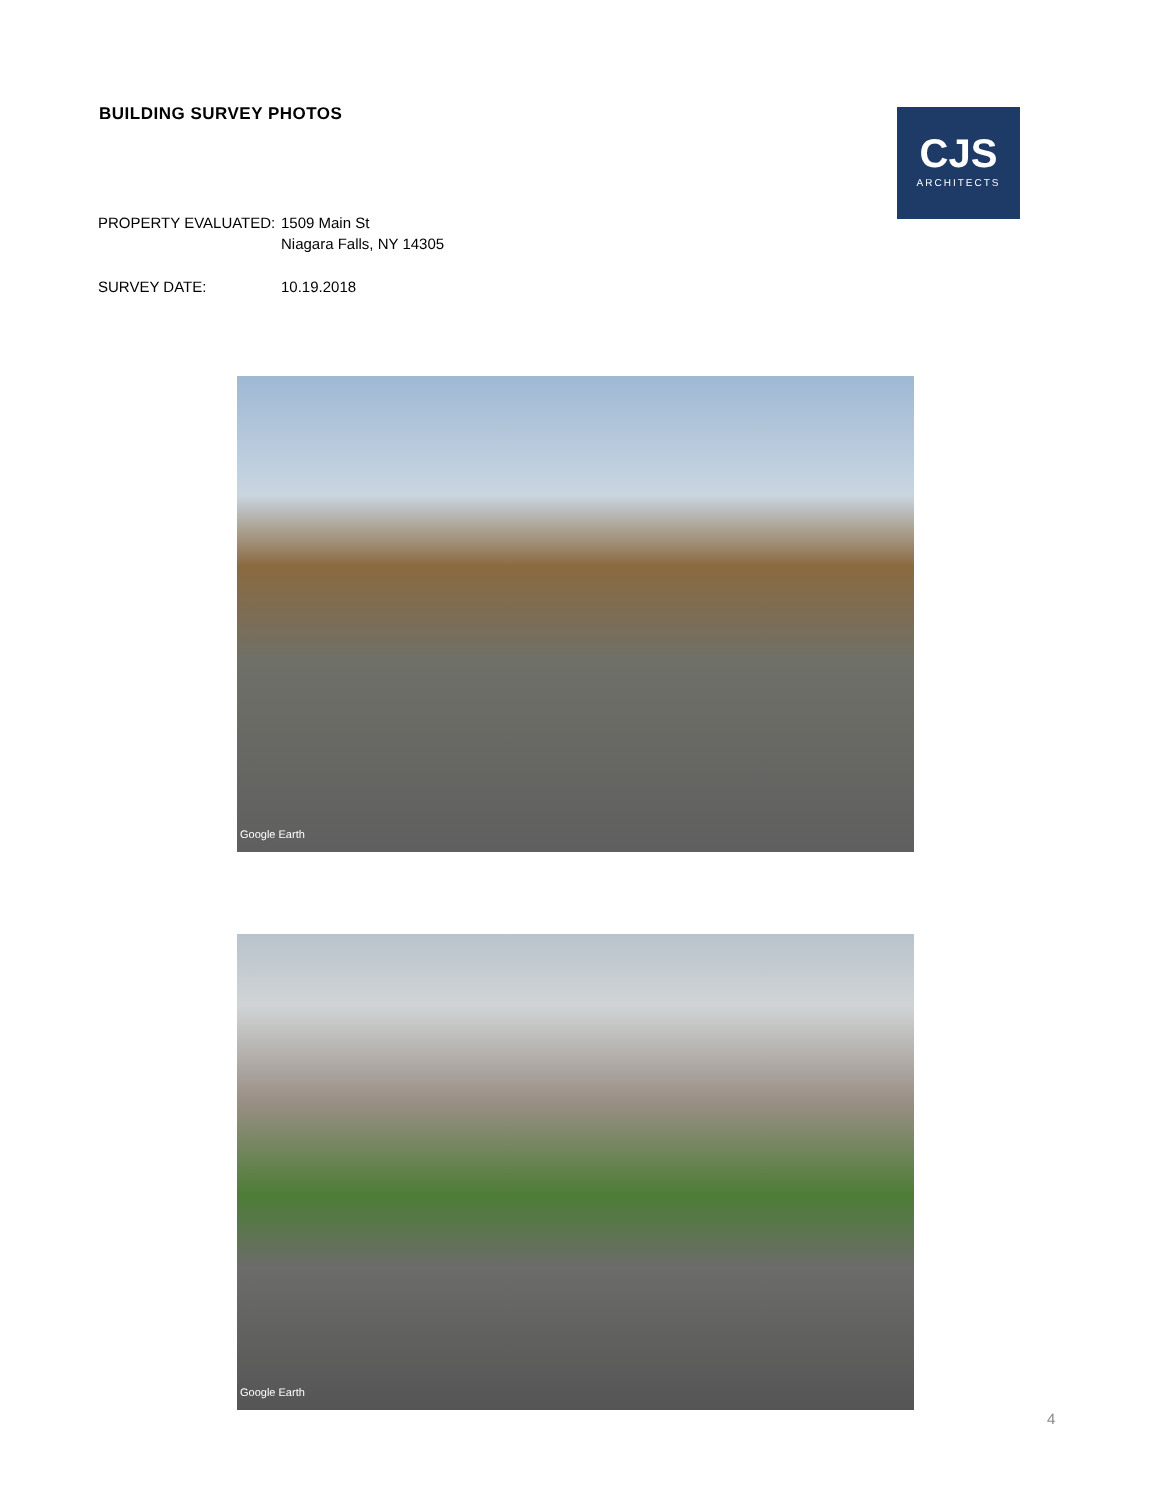BUILDING SURVEY PHOTOS
CJS
ARCHITECTS
PROPERTY EVALUATED: 1509 Main St
Niagara Falls, NY 14305
SURVEY DATE: 10.19.2018
Google Earth
Google Earth
4